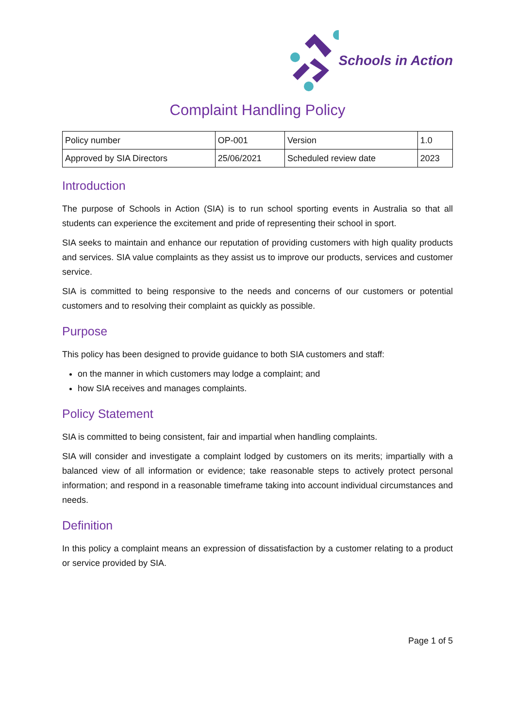Schools in Action
Complaint Handling Policy
| Policy number | OP-001 | Version | 1.0 |
| Approved by SIA Directors | 25/06/2021 | Scheduled review date | 2023 |
Introduction
The purpose of Schools in Action (SIA) is to run school sporting events in Australia so that all students can experience the excitement and pride of representing their school in sport.
SIA seeks to maintain and enhance our reputation of providing customers with high quality products and services. SIA value complaints as they assist us to improve our products, services and customer service.
SIA is committed to being responsive to the needs and concerns of our customers or potential customers and to resolving their complaint as quickly as possible.
Purpose
This policy has been designed to provide guidance to both SIA customers and staff:
on the manner in which customers may lodge a complaint; and
how SIA receives and manages complaints.
Policy Statement
SIA is committed to being consistent, fair and impartial when handling complaints.
SIA will consider and investigate a complaint lodged by customers on its merits; impartially with a balanced view of all information or evidence; take reasonable steps to actively protect personal information; and respond in a reasonable timeframe taking into account individual circumstances and needs.
Definition
In this policy a complaint means an expression of dissatisfaction by a customer relating to a product or service provided by SIA.
Page 1 of 5